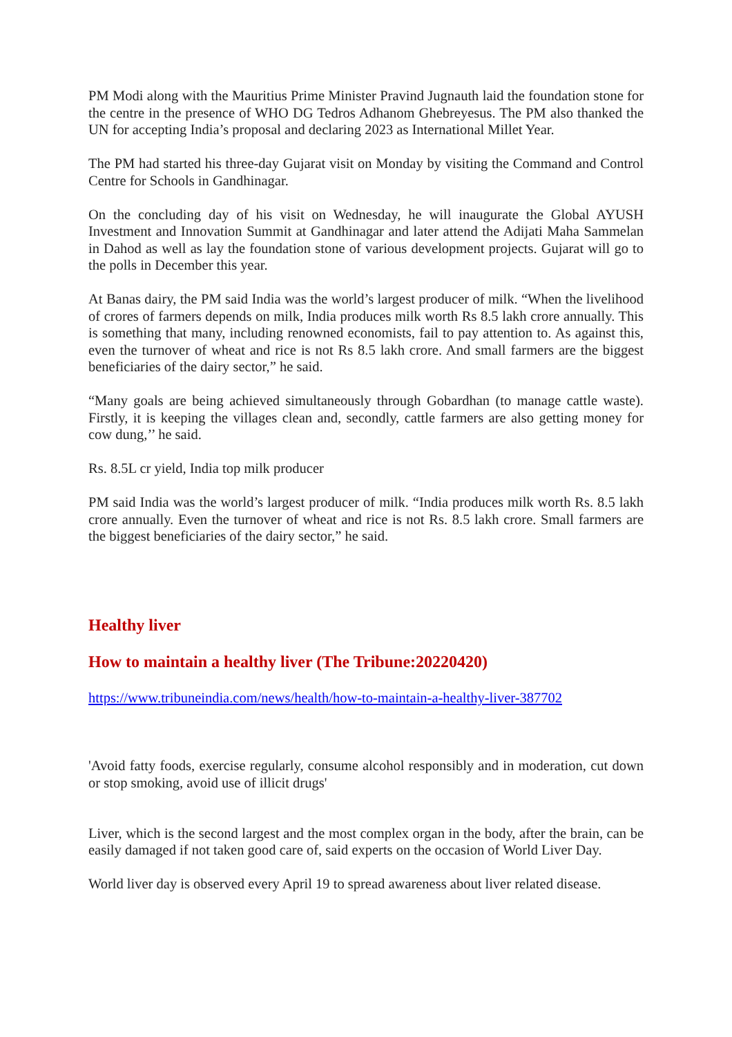PM Modi along with the Mauritius Prime Minister Pravind Jugnauth laid the foundation stone for the centre in the presence of WHO DG Tedros Adhanom Ghebreyesus. The PM also thanked the UN for accepting India’s proposal and declaring 2023 as International Millet Year.
The PM had started his three-day Gujarat visit on Monday by visiting the Command and Control Centre for Schools in Gandhinagar.
On the concluding day of his visit on Wednesday, he will inaugurate the Global AYUSH Investment and Innovation Summit at Gandhinagar and later attend the Adijati Maha Sammelan in Dahod as well as lay the foundation stone of various development projects. Gujarat will go to the polls in December this year.
At Banas dairy, the PM said India was the world’s largest producer of milk. “When the livelihood of crores of farmers depends on milk, India produces milk worth Rs 8.5 lakh crore annually. This is something that many, including renowned economists, fail to pay attention to. As against this, even the turnover of wheat and rice is not Rs 8.5 lakh crore. And small farmers are the biggest beneficiaries of the dairy sector,” he said.
“Many goals are being achieved simultaneously through Gobardhan (to manage cattle waste). Firstly, it is keeping the villages clean and, secondly, cattle farmers are also getting money for cow dung,’’ he said.
Rs. 8.5L cr yield, India top milk producer
PM said India was the world’s largest producer of milk. “India produces milk worth Rs. 8.5 lakh crore annually. Even the turnover of wheat and rice is not Rs. 8.5 lakh crore. Small farmers are the biggest beneficiaries of the dairy sector,” he said.
Healthy liver
How to maintain a healthy liver (The Tribune:20220420)
https://www.tribuneindia.com/news/health/how-to-maintain-a-healthy-liver-387702
'Avoid fatty foods, exercise regularly, consume alcohol responsibly and in moderation, cut down or stop smoking, avoid use of illicit drugs'
Liver, which is the second largest and the most complex organ in the body, after the brain, can be easily damaged if not taken good care of, said experts on the occasion of World Liver Day.
World liver day is observed every April 19 to spread awareness about liver related disease.